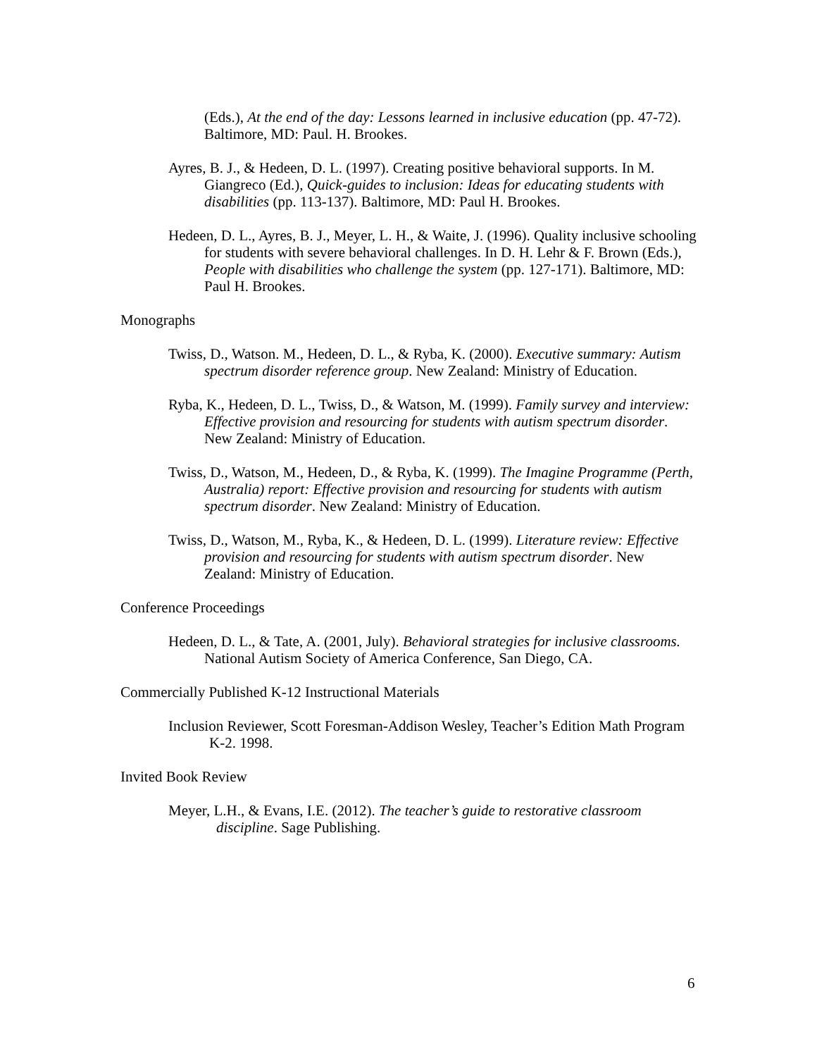(Eds.), At the end of the day: Lessons learned in inclusive education (pp. 47-72). Baltimore, MD: Paul. H. Brookes.
Ayres, B. J., & Hedeen, D. L. (1997). Creating positive behavioral supports. In M. Giangreco (Ed.), Quick-guides to inclusion: Ideas for educating students with disabilities (pp. 113-137). Baltimore, MD: Paul H. Brookes.
Hedeen, D. L., Ayres, B. J., Meyer, L. H., & Waite, J. (1996). Quality inclusive schooling for students with severe behavioral challenges. In D. H. Lehr & F. Brown (Eds.), People with disabilities who challenge the system (pp. 127-171). Baltimore, MD: Paul H. Brookes.
Monographs
Twiss, D., Watson. M., Hedeen, D. L., & Ryba, K. (2000). Executive summary: Autism spectrum disorder reference group. New Zealand: Ministry of Education.
Ryba, K., Hedeen, D. L., Twiss, D., & Watson, M. (1999). Family survey and interview: Effective provision and resourcing for students with autism spectrum disorder. New Zealand: Ministry of Education.
Twiss, D., Watson, M., Hedeen, D., & Ryba, K. (1999). The Imagine Programme (Perth, Australia) report: Effective provision and resourcing for students with autism spectrum disorder. New Zealand: Ministry of Education.
Twiss, D., Watson, M., Ryba, K., & Hedeen, D. L. (1999). Literature review: Effective provision and resourcing for students with autism spectrum disorder. New Zealand: Ministry of Education.
Conference Proceedings
Hedeen, D. L., & Tate, A. (2001, July). Behavioral strategies for inclusive classrooms. National Autism Society of America Conference, San Diego, CA.
Commercially Published K-12 Instructional Materials
Inclusion Reviewer, Scott Foresman-Addison Wesley, Teacher’s Edition Math Program K-2. 1998.
Invited Book Review
Meyer, L.H., & Evans, I.E. (2012). The teacher’s guide to restorative classroom discipline. Sage Publishing.
6